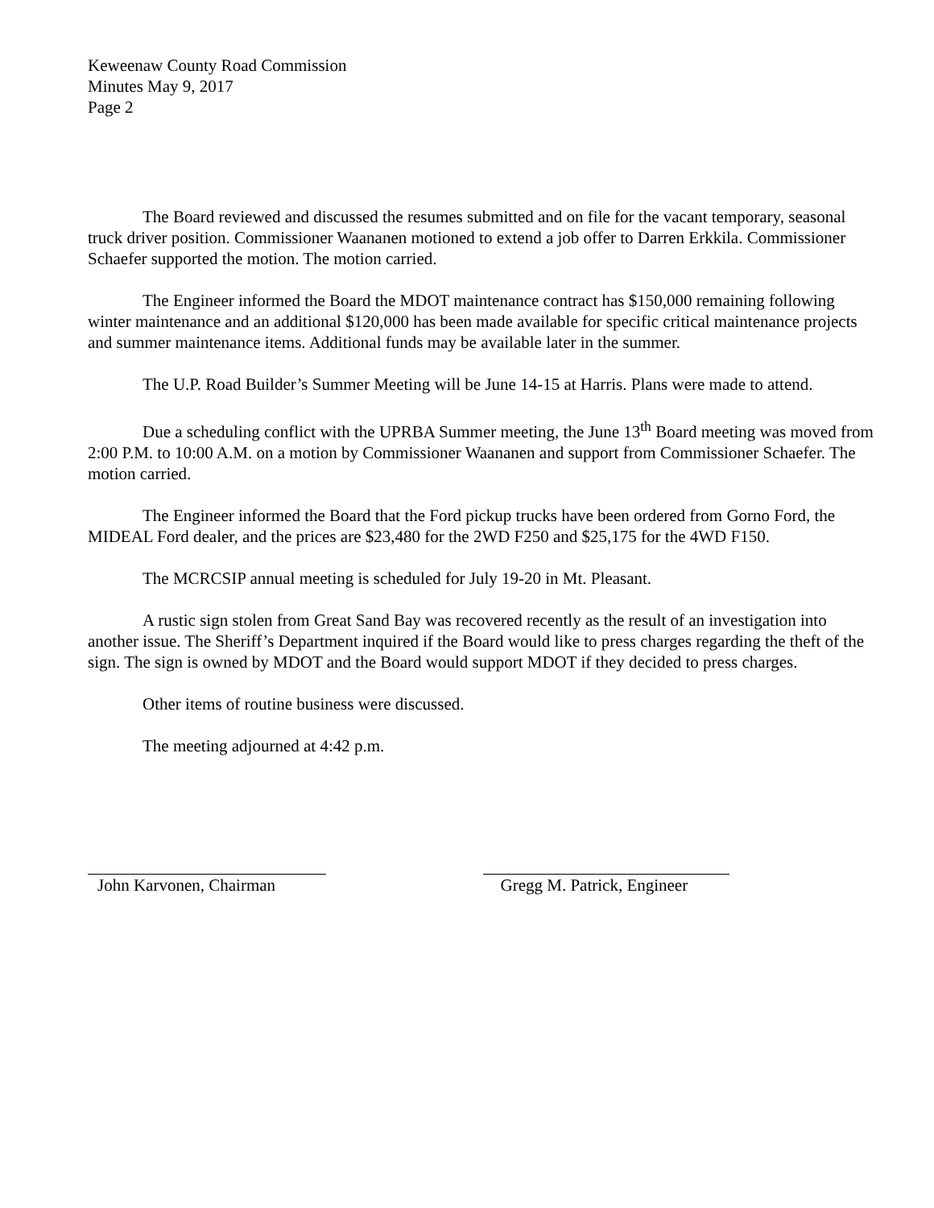Keweenaw County Road Commission
Minutes May 9, 2017
Page 2
The Board reviewed and discussed the resumes submitted and on file for the vacant temporary, seasonal truck driver position. Commissioner Waananen motioned to extend a job offer to Darren Erkkila. Commissioner Schaefer supported the motion. The motion carried.
The Engineer informed the Board the MDOT maintenance contract has $150,000 remaining following winter maintenance and an additional $120,000 has been made available for specific critical maintenance projects and summer maintenance items. Additional funds may be available later in the summer.
The U.P. Road Builder’s Summer Meeting will be June 14-15 at Harris. Plans were made to attend.
Due a scheduling conflict with the UPRBA Summer meeting, the June 13<sup>th</sup> Board meeting was moved from 2:00 P.M. to 10:00 A.M. on a motion by Commissioner Waananen and support from Commissioner Schaefer. The motion carried.
The Engineer informed the Board that the Ford pickup trucks have been ordered from Gorno Ford, the MIDEAL Ford dealer, and the prices are $23,480 for the 2WD F250 and $25,175 for the 4WD F150.
The MCRCSIP annual meeting is scheduled for July 19-20 in Mt. Pleasant.
A rustic sign stolen from Great Sand Bay was recovered recently as the result of an investigation into another issue. The Sheriff’s Department inquired if the Board would like to press charges regarding the theft of the sign. The sign is owned by MDOT and the Board would support MDOT if they decided to press charges.
Other items of routine business were discussed.
The meeting adjourned at 4:42 p.m.
John Karvonen, Chairman Gregg M. Patrick, Engineer